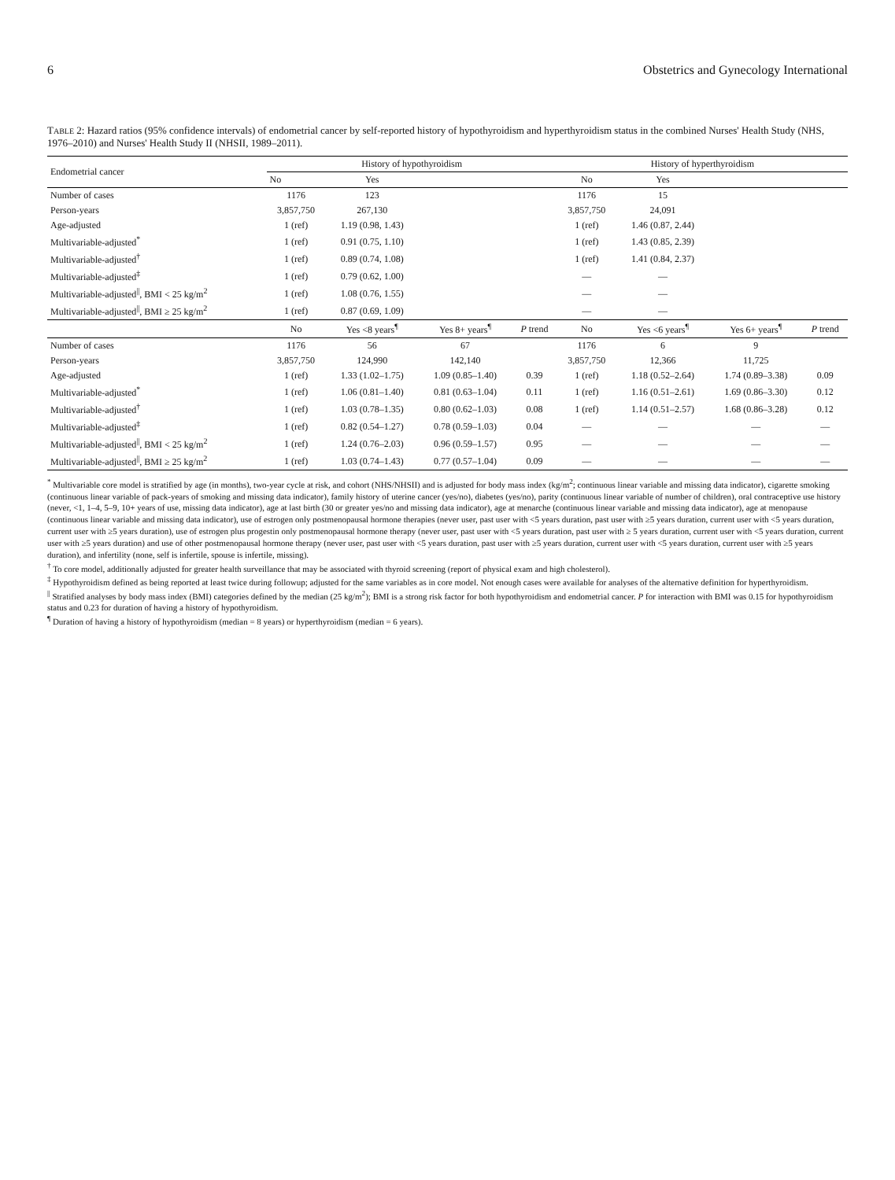6 Obstetrics and Gynecology International
TABLE 2: Hazard ratios (95% confidence intervals) of endometrial cancer by self-reported history of hypothyroidism and hyperthyroidism status in the combined Nurses' Health Study (NHS, 1976–2010) and Nurses' Health Study II (NHSII, 1989–2011).
| Endometrial cancer | History of hypothyroidism | | | | History of hyperthyroidism | | | |
| --- | --- | --- | --- | --- | --- | --- | --- | --- |
| | No | Yes | | | No | Yes | | |
| Number of cases | 1176 | 123 | | | 1176 | 15 | | |
| Person-years | 3,857,750 | 267,130 | | | 3,857,750 | 24,091 | | |
| Age-adjusted | 1 (ref) | 1.19 (0.98, 1.43) | | | 1 (ref) | 1.46 (0.87, 2.44) | | |
| Multivariable-adjusted<sup>*</sup> | 1 (ref) | 0.91 (0.75, 1.10) | | | 1 (ref) | 1.43 (0.85, 2.39) | | |
| Multivariable-adjusted<sup>†</sup> | 1 (ref) | 0.89 (0.74, 1.08) | | | 1 (ref) | 1.41 (0.84, 2.37) | | |
| Multivariable-adjusted<sup>‡</sup> | 1 (ref) | 0.79 (0.62, 1.00) | | | — | — | | |
| Multivariable-adjusted<sup>//</sup>, BMI < 25 kg/m<sup>2</sup> | 1 (ref) | 1.08 (0.76, 1.55) | | | — | — | | |
| Multivariable-adjusted<sup>//</sup>, BMI ≥ 25 kg/m<sup>2</sup> | 1 (ref) | 0.87 (0.69, 1.09) | | | — | — | | |
| | No | Yes <8 years<sup>¶</sup> | Yes 8+ years<sup>¶</sup> | P trend | No | Yes <6 years<sup>¶</sup> | Yes 6+ years<sup>¶</sup> | P trend |
| Number of cases | 1176 | 56 | 67 | | 1176 | 6 | 9 | |
| Person-years | 3,857,750 | 124,990 | 142,140 | | 3,857,750 | 12,366 | 11,725 | |
| Age-adjusted | 1 (ref) | 1.33 (1.02–1.75) | 1.09 (0.85–1.40) | 0.39 | 1 (ref) | 1.18 (0.52–2.64) | 1.74 (0.89–3.38) | 0.09 |
| Multivariable-adjusted<sup>*</sup> | 1 (ref) | 1.06 (0.81–1.40) | 0.81 (0.63–1.04) | 0.11 | 1 (ref) | 1.16 (0.51–2.61) | 1.69 (0.86–3.30) | 0.12 |
| Multivariable-adjusted<sup>†</sup> | 1 (ref) | 1.03 (0.78–1.35) | 0.80 (0.62–1.03) | 0.08 | 1 (ref) | 1.14 (0.51–2.57) | 1.68 (0.86–3.28) | 0.12 |
| Multivariable-adjusted<sup>‡</sup> | 1 (ref) | 0.82 (0.54–1.27) | 0.78 (0.59–1.03) | 0.04 | — | — | — | — |
| Multivariable-adjusted<sup>//</sup>, BMI < 25 kg/m<sup>2</sup> | 1 (ref) | 1.24 (0.76–2.03) | 0.96 (0.59–1.57) | 0.95 | — | — | — | — |
| Multivariable-adjusted<sup>//</sup>, BMI ≥ 25 kg/m<sup>2</sup> | 1 (ref) | 1.03 (0.74–1.43) | 0.77 (0.57–1.04) | 0.09 | — | — | — | — |
<sup>*</sup> Multivariable core model is stratified by age (in months), two-year cycle at risk, and cohort (NHS/NHSII) and is adjusted for body mass index (kg/m<sup>2</sup>; continuous linear variable and missing data indicator), cigarette smoking (continuous linear variable of pack-years of smoking and missing data indicator), family history of uterine cancer (yes/no), diabetes (yes/no), parity (continuous linear variable of number of children), oral contraceptive use history (never, <1, 1–4, 5–9, 10+ years of use, missing data indicator), age at last birth (30 or greater yes/no and missing data indicator), age at menarche (continuous linear variable and missing data indicator), age at menopause (continuous linear variable and missing data indicator), use of estrogen only postmenopausal hormone therapies (never user, past user with <5 years duration, past user with ≥5 years duration, current user with <5 years duration, current user with ≥5 years duration), use of estrogen plus progestin only postmenopausal hormone therapy (never user, past user with <5 years duration, past user with ≥ 5 years duration, current user with <5 years duration, current user with ≥5 years duration) and use of other postmenopausal hormone therapy (never user, past user with <5 years duration, past user with ≥5 years duration, current user with <5 years duration, current user with ≥5 years duration), and infertility (none, self is infertile, spouse is infertile, missing).
<sup>†</sup> To core model, additionally adjusted for greater health surveillance that may be associated with thyroid screening (report of physical exam and high cholesterol).
<sup>‡</sup> Hypothyroidism defined as being reported at least twice during followup; adjusted for the same variables as in core model. Not enough cases were available for analyses of the alternative definition for hyperthyroidism.
<sup>||</sup> Stratified analyses by body mass index (BMI) categories defined by the median (25 kg/m<sup>2</sup>); BMI is a strong risk factor for both hypothyroidism and endometrial cancer. P for interaction with BMI was 0.15 for hypothyroidism status and 0.23 for duration of having a history of hypothyroidism.
<sup>¶</sup> Duration of having a history of hypothyroidism (median = 8 years) or hyperthyroidism (median = 6 years).